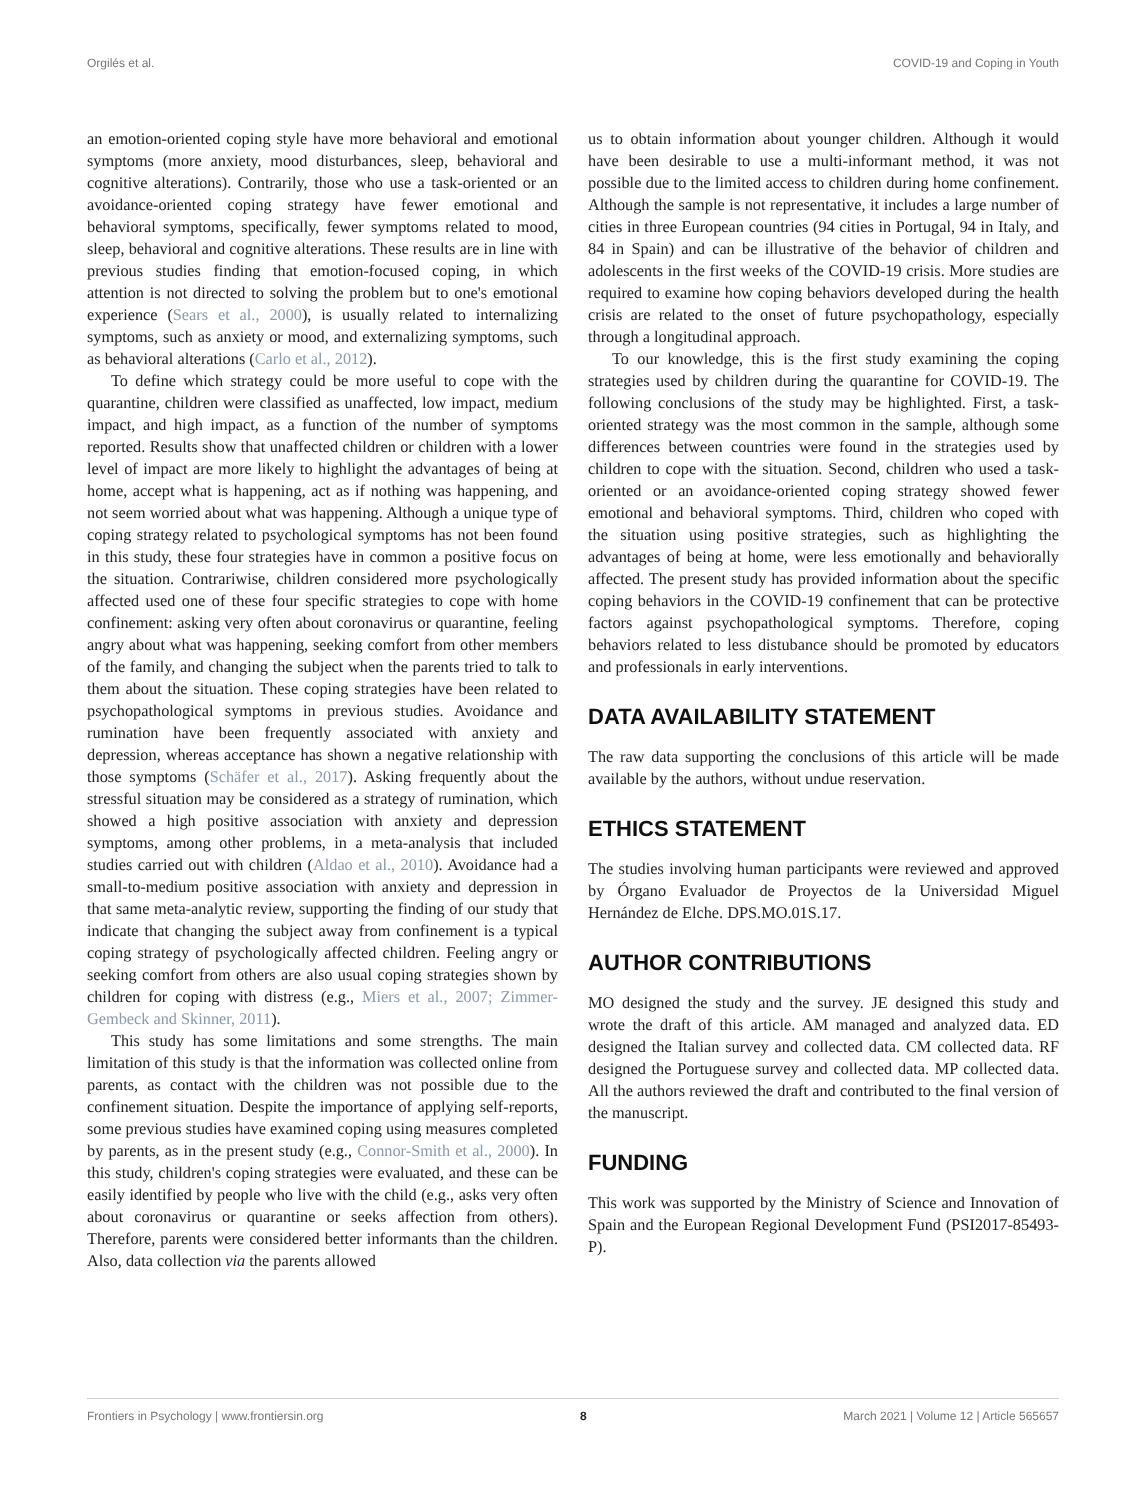Orgilés et al. COVID-19 and Coping in Youth
an emotion-oriented coping style have more behavioral and emotional symptoms (more anxiety, mood disturbances, sleep, behavioral and cognitive alterations). Contrarily, those who use a task-oriented or an avoidance-oriented coping strategy have fewer emotional and behavioral symptoms, specifically, fewer symptoms related to mood, sleep, behavioral and cognitive alterations. These results are in line with previous studies finding that emotion-focused coping, in which attention is not directed to solving the problem but to one's emotional experience (Sears et al., 2000), is usually related to internalizing symptoms, such as anxiety or mood, and externalizing symptoms, such as behavioral alterations (Carlo et al., 2012).
To define which strategy could be more useful to cope with the quarantine, children were classified as unaffected, low impact, medium impact, and high impact, as a function of the number of symptoms reported. Results show that unaffected children or children with a lower level of impact are more likely to highlight the advantages of being at home, accept what is happening, act as if nothing was happening, and not seem worried about what was happening. Although a unique type of coping strategy related to psychological symptoms has not been found in this study, these four strategies have in common a positive focus on the situation. Contrariwise, children considered more psychologically affected used one of these four specific strategies to cope with home confinement: asking very often about coronavirus or quarantine, feeling angry about what was happening, seeking comfort from other members of the family, and changing the subject when the parents tried to talk to them about the situation. These coping strategies have been related to psychopathological symptoms in previous studies. Avoidance and rumination have been frequently associated with anxiety and depression, whereas acceptance has shown a negative relationship with those symptoms (Schäfer et al., 2017). Asking frequently about the stressful situation may be considered as a strategy of rumination, which showed a high positive association with anxiety and depression symptoms, among other problems, in a meta-analysis that included studies carried out with children (Aldao et al., 2010). Avoidance had a small-to-medium positive association with anxiety and depression in that same meta-analytic review, supporting the finding of our study that indicate that changing the subject away from confinement is a typical coping strategy of psychologically affected children. Feeling angry or seeking comfort from others are also usual coping strategies shown by children for coping with distress (e.g., Miers et al., 2007; Zimmer-Gembeck and Skinner, 2011).
This study has some limitations and some strengths. The main limitation of this study is that the information was collected online from parents, as contact with the children was not possible due to the confinement situation. Despite the importance of applying self-reports, some previous studies have examined coping using measures completed by parents, as in the present study (e.g., Connor-Smith et al., 2000). In this study, children's coping strategies were evaluated, and these can be easily identified by people who live with the child (e.g., asks very often about coronavirus or quarantine or seeks affection from others). Therefore, parents were considered better informants than the children. Also, data collection via the parents allowed
us to obtain information about younger children. Although it would have been desirable to use a multi-informant method, it was not possible due to the limited access to children during home confinement. Although the sample is not representative, it includes a large number of cities in three European countries (94 cities in Portugal, 94 in Italy, and 84 in Spain) and can be illustrative of the behavior of children and adolescents in the first weeks of the COVID-19 crisis. More studies are required to examine how coping behaviors developed during the health crisis are related to the onset of future psychopathology, especially through a longitudinal approach.
To our knowledge, this is the first study examining the coping strategies used by children during the quarantine for COVID-19. The following conclusions of the study may be highlighted. First, a task-oriented strategy was the most common in the sample, although some differences between countries were found in the strategies used by children to cope with the situation. Second, children who used a task-oriented or an avoidance-oriented coping strategy showed fewer emotional and behavioral symptoms. Third, children who coped with the situation using positive strategies, such as highlighting the advantages of being at home, were less emotionally and behaviorally affected. The present study has provided information about the specific coping behaviors in the COVID-19 confinement that can be protective factors against psychopathological symptoms. Therefore, coping behaviors related to less distubance should be promoted by educators and professionals in early interventions.
DATA AVAILABILITY STATEMENT
The raw data supporting the conclusions of this article will be made available by the authors, without undue reservation.
ETHICS STATEMENT
The studies involving human participants were reviewed and approved by Órgano Evaluador de Proyectos de la Universidad Miguel Hernández de Elche. DPS.MO.01S.17.
AUTHOR CONTRIBUTIONS
MO designed the study and the survey. JE designed this study and wrote the draft of this article. AM managed and analyzed data. ED designed the Italian survey and collected data. CM collected data. RF designed the Portuguese survey and collected data. MP collected data. All the authors reviewed the draft and contributed to the final version of the manuscript.
FUNDING
This work was supported by the Ministry of Science and Innovation of Spain and the European Regional Development Fund (PSI2017-85493-P).
Frontiers in Psychology | www.frontiersin.org 8 March 2021 | Volume 12 | Article 565657